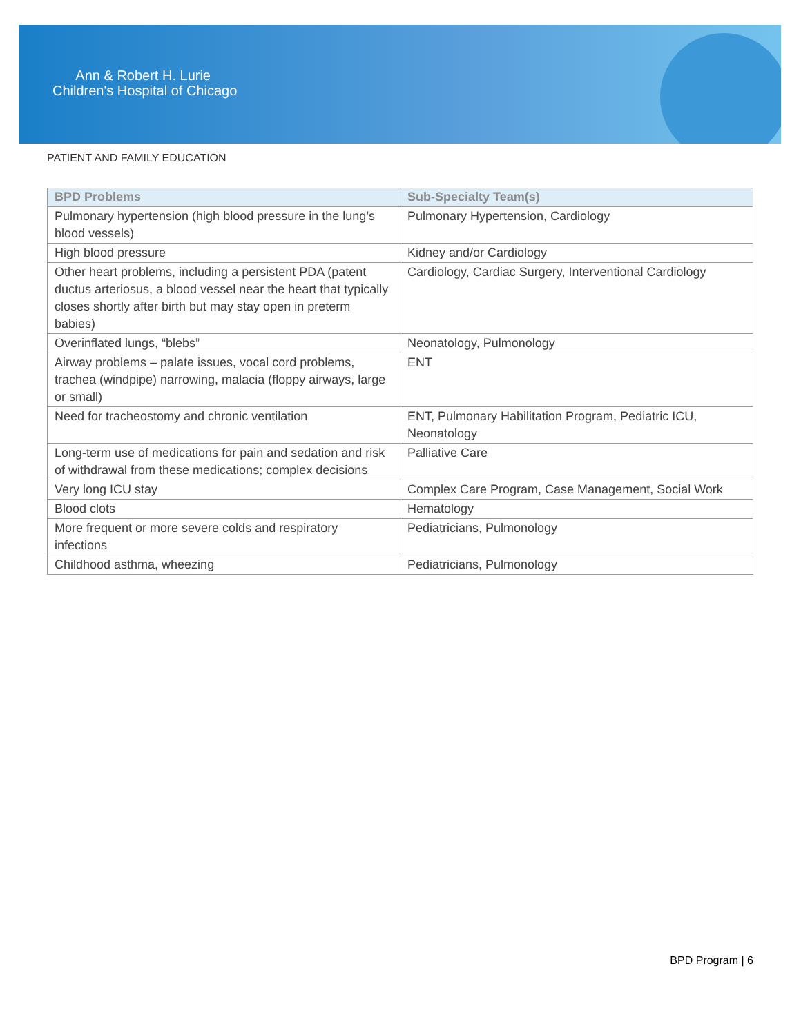Ann & Robert H. Lurie
Children's Hospital of Chicago
PATIENT AND FAMILY EDUCATION
| BPD Problems | Sub-Specialty Team(s) |
| --- | --- |
| Pulmonary hypertension (high blood pressure in the lung’s blood vessels) | Pulmonary Hypertension, Cardiology |
| High blood pressure | Kidney and/or Cardiology |
| Other heart problems, including a persistent PDA (patent ductus arteriosus, a blood vessel near the heart that typically closes shortly after birth but may stay open in preterm babies) | Cardiology, Cardiac Surgery, Interventional Cardiology |
| Overinflated lungs, “blebs” | Neonatology, Pulmonology |
| Airway problems – palate issues, vocal cord problems, trachea (windpipe) narrowing, malacia (floppy airways, large or small) | ENT |
| Need for tracheostomy and chronic ventilation | ENT, Pulmonary Habilitation Program, Pediatric ICU, Neonatology |
| Long-term use of medications for pain and sedation and risk of withdrawal from these medications; complex decisions | Palliative Care |
| Very long ICU stay | Complex Care Program, Case Management, Social Work |
| Blood clots | Hematology |
| More frequent or more severe colds and respiratory infections | Pediatricians, Pulmonology |
| Childhood asthma, wheezing | Pediatricians, Pulmonology |
BPD Program | 6